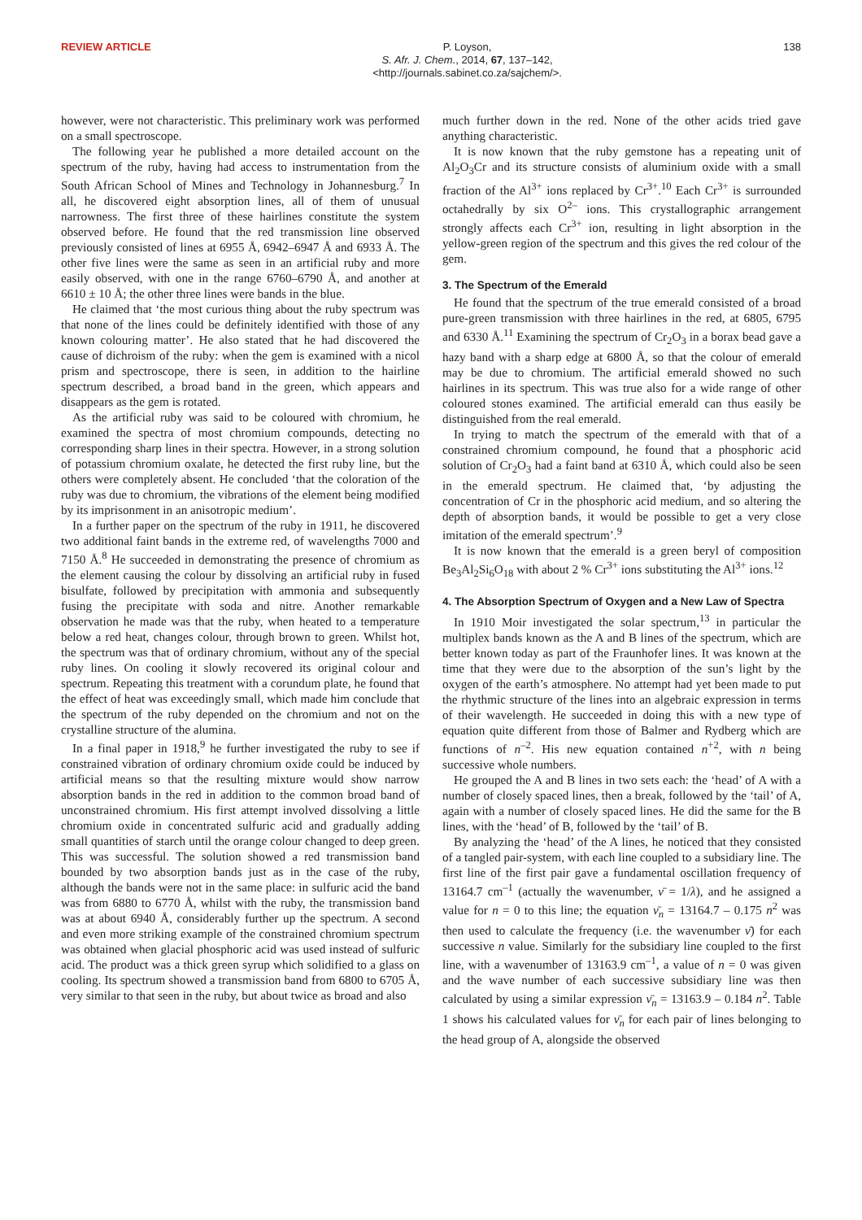REVIEW ARTICLE
P. Loyson,
S. Afr. J. Chem., 2014, 67, 137–142,
<http://journals.sabinet.co.za/sajchem/>.
138
however, were not characteristic. This preliminary work was performed on a small spectroscope.
The following year he published a more detailed account on the spectrum of the ruby, having had access to instrumentation from the South African School of Mines and Technology in Johannesburg.<sup>7</sup> In all, he discovered eight absorption lines, all of them of unusual narrowness. The first three of these hairlines constitute the system observed before. He found that the red transmission line observed previously consisted of lines at 6955 Å, 6942–6947 Å and 6933 Å. The other five lines were the same as seen in an artificial ruby and more easily observed, with one in the range 6760–6790 Å, and another at 6610 ± 10 Å; the other three lines were bands in the blue.
He claimed that ‘the most curious thing about the ruby spectrum was that none of the lines could be definitely identified with those of any known colouring matter’. He also stated that he had discovered the cause of dichroism of the ruby: when the gem is examined with a nicol prism and spectroscope, there is seen, in addition to the hairline spectrum described, a broad band in the green, which appears and disappears as the gem is rotated.
As the artificial ruby was said to be coloured with chromium, he examined the spectra of most chromium compounds, detecting no corresponding sharp lines in their spectra. However, in a strong solution of potassium chromium oxalate, he detected the first ruby line, but the others were completely absent. He concluded ‘that the coloration of the ruby was due to chromium, the vibrations of the element being modified by its imprisonment in an anisotropic medium’.
In a further paper on the spectrum of the ruby in 1911, he discovered two additional faint bands in the extreme red, of wavelengths 7000 and 7150 Å.<sup>8</sup> He succeeded in demonstrating the presence of chromium as the element causing the colour by dissolving an artificial ruby in fused bisulfate, followed by precipitation with ammonia and subsequently fusing the precipitate with soda and nitre. Another remarkable observation he made was that the ruby, when heated to a temperature below a red heat, changes colour, through brown to green. Whilst hot, the spectrum was that of ordinary chromium, without any of the special ruby lines. On cooling it slowly recovered its original colour and spectrum. Repeating this treatment with a corundum plate, he found that the effect of heat was exceedingly small, which made him conclude that the spectrum of the ruby depended on the chromium and not on the crystalline structure of the alumina.
In a final paper in 1918,<sup>9</sup> he further investigated the ruby to see if constrained vibration of ordinary chromium oxide could be induced by artificial means so that the resulting mixture would show narrow absorption bands in the red in addition to the common broad band of unconstrained chromium. His first attempt involved dissolving a little chromium oxide in concentrated sulfuric acid and gradually adding small quantities of starch until the orange colour changed to deep green. This was successful. The solution showed a red transmission band bounded by two absorption bands just as in the case of the ruby, although the bands were not in the same place: in sulfuric acid the band was from 6880 to 6770 Å, whilst with the ruby, the transmission band was at about 6940 Å, considerably further up the spectrum. A second and even more striking example of the constrained chromium spectrum was obtained when glacial phosphoric acid was used instead of sulfuric acid. The product was a thick green syrup which solidified to a glass on cooling. Its spectrum showed a transmission band from 6800 to 6705 Å, very similar to that seen in the ruby, but about twice as broad and also
much further down in the red. None of the other acids tried gave anything characteristic.
It is now known that the ruby gemstone has a repeating unit of Al<sub>2</sub>O<sub>3</sub>Cr and its structure consists of aluminium oxide with a small fraction of the Al<sup>3+</sup> ions replaced by Cr<sup>3+</sup>.<sup>10</sup> Each Cr<sup>3+</sup> is surrounded octahedrally by six O<sup>2–</sup> ions. This crystallographic arrangement strongly affects each Cr<sup>3+</sup> ion, resulting in light absorption in the yellow-green region of the spectrum and this gives the red colour of the gem.
3. The Spectrum of the Emerald
He found that the spectrum of the true emerald consisted of a broad pure-green transmission with three hairlines in the red, at 6805, 6795 and 6330 Å.<sup>11</sup> Examining the spectrum of Cr<sub>2</sub>O<sub>3</sub> in a borax bead gave a hazy band with a sharp edge at 6800 Å, so that the colour of emerald may be due to chromium. The artificial emerald showed no such hairlines in its spectrum. This was true also for a wide range of other coloured stones examined. The artificial emerald can thus easily be distinguished from the real emerald.
In trying to match the spectrum of the emerald with that of a constrained chromium compound, he found that a phosphoric acid solution of Cr<sub>2</sub>O<sub>3</sub> had a faint band at 6310 Å, which could also be seen in the emerald spectrum. He claimed that, ‘by adjusting the concentration of Cr in the phosphoric acid medium, and so altering the depth of absorption bands, it would be possible to get a very close imitation of the emerald spectrum’.<sup>9</sup>
It is now known that the emerald is a green beryl of composition Be<sub>3</sub>Al<sub>2</sub>Si<sub>6</sub>O<sub>18</sub> with about 2 % Cr<sup>3+</sup> ions substituting the Al<sup>3+</sup> ions.<sup>12</sup>
4. The Absorption Spectrum of Oxygen and a New Law of Spectra
In 1910 Moir investigated the solar spectrum,<sup>13</sup> in particular the multiplex bands known as the A and B lines of the spectrum, which are better known today as part of the Fraunhofer lines. It was known at the time that they were due to the absorption of the sun’s light by the oxygen of the earth’s atmosphere. No attempt had yet been made to put the rhythmic structure of the lines into an algebraic expression in terms of their wavelength. He succeeded in doing this with a new type of equation quite different from those of Balmer and Rydberg which are functions of n<sup>–2</sup>. His new equation contained n<sup>+2</sup>, with n being successive whole numbers.
He grouped the A and B lines in two sets each: the ‘head’ of A with a number of closely spaced lines, then a break, followed by the ‘tail’ of A, again with a number of closely spaced lines. He did the same for the B lines, with the ‘head’ of B, followed by the ‘tail’ of B.
By analyzing the ‘head’ of the A lines, he noticed that they consisted of a tangled pair-system, with each line coupled to a subsidiary line. The first line of the first pair gave a fundamental oscillation frequency of 13164.7 cm<sup>–1</sup> (actually the wavenumber, ν̄ = 1/λ), and he assigned a value for n = 0 to this line; the equation ν̄<sub>n</sub> = 13164.7 – 0.175 n<sup>2</sup> was then used to calculate the frequency (i.e. the wavenumber ν̄) for each successive n value. Similarly for the subsidiary line coupled to the first line, with a wavenumber of 13163.9 cm<sup>–1</sup>, a value of n = 0 was given and the wave number of each successive subsidiary line was then calculated by using a similar expression ν̄<sub>n</sub> = 13163.9 – 0.184 n<sup>2</sup>. Table 1 shows his calculated values for ν̄<sub>n</sub> for each pair of lines belonging to the head group of A, alongside the observed